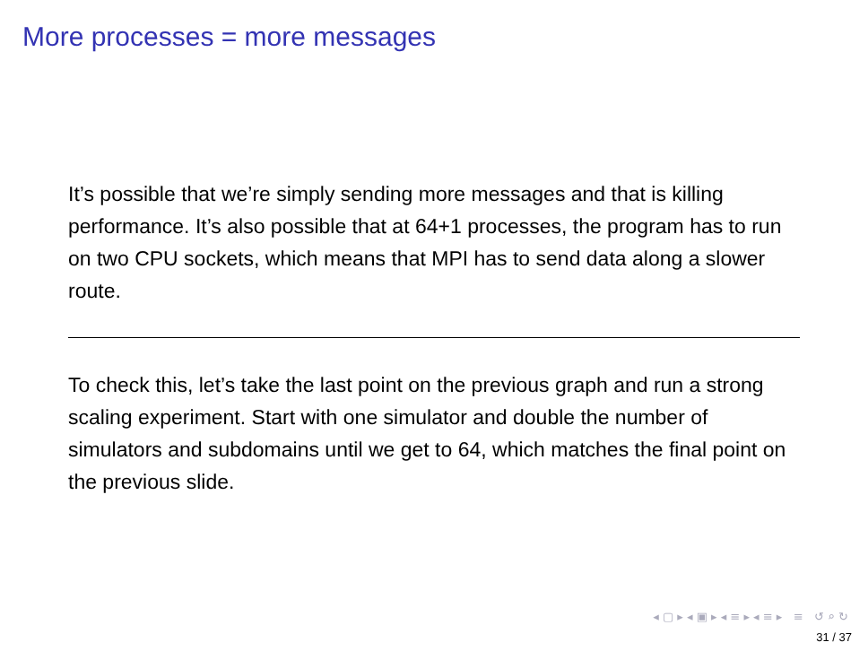More processes = more messages
It’s possible that we’re simply sending more messages and that is killing performance. It’s also possible that at 64+1 processes, the program has to run on two CPU sockets, which means that MPI has to send data along a slower route.
To check this, let’s take the last point on the previous graph and run a strong scaling experiment. Start with one simulator and double the number of simulators and subdomains until we get to 64, which matches the final point on the previous slide.
◂ ▢ ▸ ◂ ▣ ▸ ◂ ≡ ▸ ◂ ≡ ▸ ≡ ↺ ⌕ ↻
31 / 37